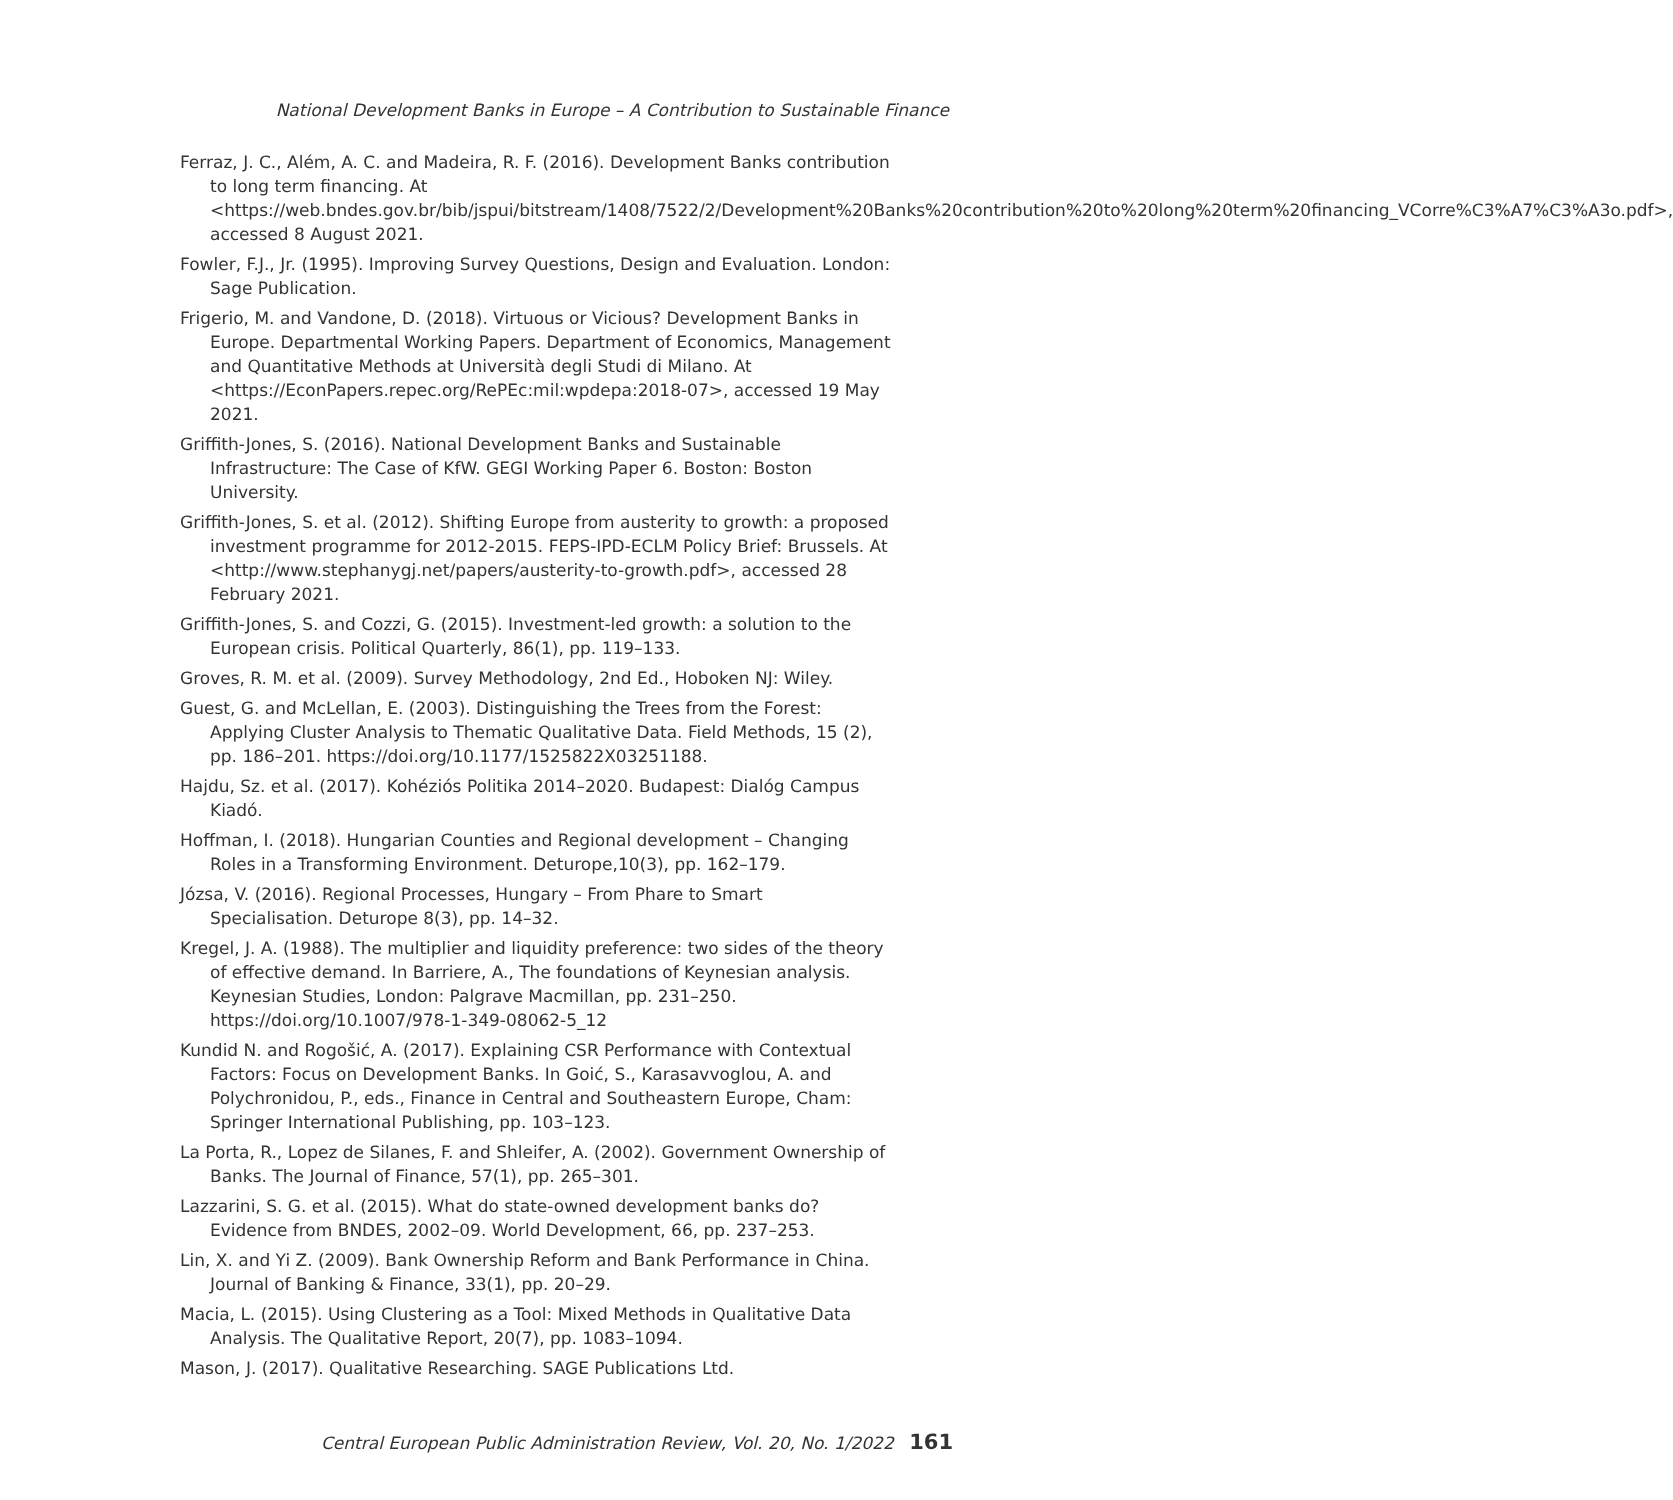National Development Banks in Europe – A Contribution to Sustainable Finance
Ferraz, J. C., Além, A. C. and Madeira, R. F. (2016). Development Banks contribution to long term financing. At <https://web.bndes.gov.br/bib/jspui/bitstream/1408/7522/2/Development%20Banks%20contribution%20to%20long%20term%20financing_VCorre%C3%A7%C3%A3o.pdf>, accessed 8 August 2021.
Fowler, F.J., Jr. (1995). Improving Survey Questions, Design and Evaluation. London: Sage Publication.
Frigerio, M. and Vandone, D. (2018). Virtuous or Vicious? Development Banks in Europe. Departmental Working Papers. Department of Economics, Management and Quantitative Methods at Università degli Studi di Milano. At <https://EconPapers.repec.org/RePEc:mil:wpdepa:2018-07>, accessed 19 May 2021.
Griffith-Jones, S. (2016). National Development Banks and Sustainable Infrastructure: The Case of KfW. GEGI Working Paper 6. Boston: Boston University.
Griffith-Jones, S. et al. (2012). Shifting Europe from austerity to growth: a proposed investment programme for 2012-2015. FEPS-IPD-ECLM Policy Brief: Brussels. At <http://www.stephanygj.net/papers/austerity-to-growth.pdf>, accessed 28 February 2021.
Griffith-Jones, S. and Cozzi, G. (2015). Investment-led growth: a solution to the European crisis. Political Quarterly, 86(1), pp. 119–133.
Groves, R. M. et al. (2009). Survey Methodology, 2nd Ed., Hoboken NJ: Wiley.
Guest, G. and McLellan, E. (2003). Distinguishing the Trees from the Forest: Applying Cluster Analysis to Thematic Qualitative Data. Field Methods, 15 (2), pp. 186–201. https://doi.org/10.1177/1525822X03251188.
Hajdu, Sz. et al. (2017). Kohéziós Politika 2014–2020. Budapest: Dialóg Campus Kiadó.
Hoffman, I. (2018). Hungarian Counties and Regional development – Changing Roles in a Transforming Environment. Deturope,10(3), pp. 162–179.
Józsa, V. (2016). Regional Processes, Hungary – From Phare to Smart Specialisation. Deturope 8(3), pp. 14–32.
Kregel, J. A. (1988). The multiplier and liquidity preference: two sides of the theory of effective demand. In Barriere, A., The foundations of Keynesian analysis. Keynesian Studies, London: Palgrave Macmillan, pp. 231–250. https://doi.org/10.1007/978-1-349-08062-5_12
Kundid N. and Rogošić, A. (2017). Explaining CSR Performance with Contextual Factors: Focus on Development Banks. In Goić, S., Karasavvoglou, A. and Polychronidou, P., eds., Finance in Central and Southeastern Europe, Cham: Springer International Publishing, pp. 103–123.
La Porta, R., Lopez de Silanes, F. and Shleifer, A. (2002). Government Ownership of Banks. The Journal of Finance, 57(1), pp. 265–301.
Lazzarini, S. G. et al. (2015). What do state-owned development banks do? Evidence from BNDES, 2002–09. World Development, 66, pp. 237–253.
Lin, X. and Yi Z. (2009). Bank Ownership Reform and Bank Performance in China. Journal of Banking & Finance, 33(1), pp. 20–29.
Macia, L. (2015). Using Clustering as a Tool: Mixed Methods in Qualitative Data Analysis. The Qualitative Report, 20(7), pp. 1083–1094.
Mason, J. (2017). Qualitative Researching. SAGE Publications Ltd.
Central European Public Administration Review, Vol. 20, No. 1/2022 161